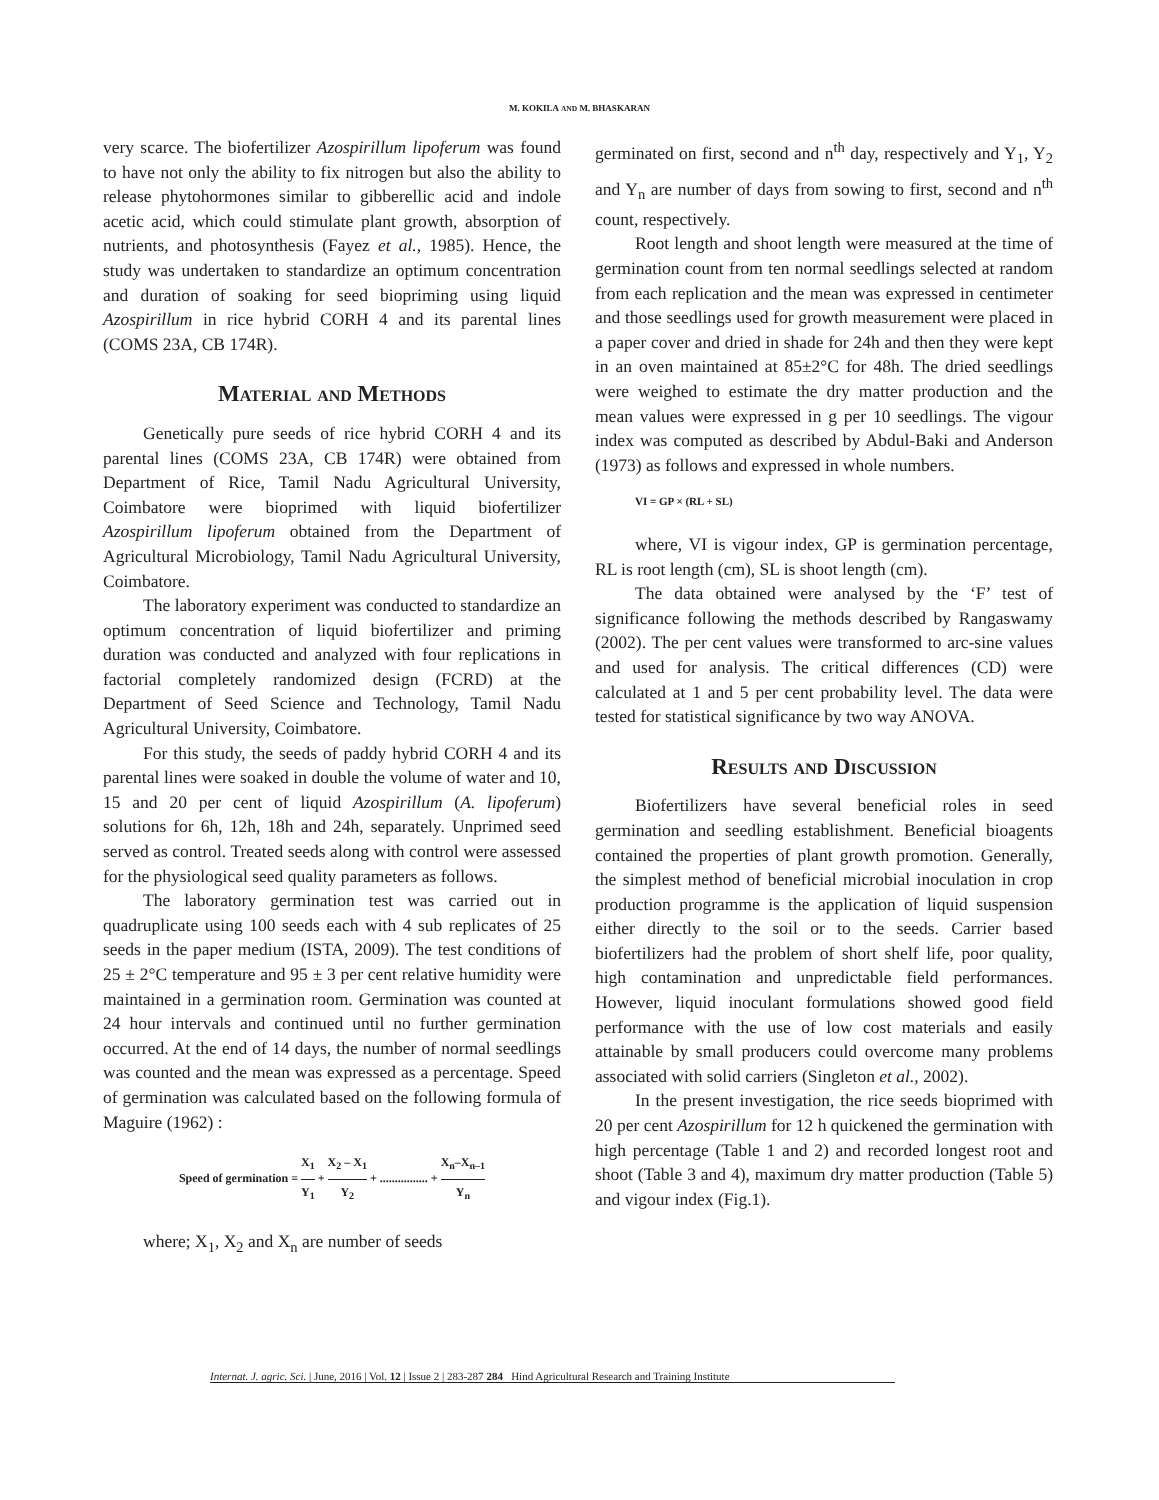M. KOKILA AND M. BHASKARAN
very scarce. The biofertilizer Azospirillum lipoferum was found to have not only the ability to fix nitrogen but also the ability to release phytohormones similar to gibberellic acid and indole acetic acid, which could stimulate plant growth, absorption of nutrients, and photosynthesis (Fayez et al., 1985). Hence, the study was undertaken to standardize an optimum concentration and duration of soaking for seed biopriming using liquid Azospirillum in rice hybrid CORH 4 and its parental lines (COMS 23A, CB 174R).
Material and Methods
Genetically pure seeds of rice hybrid CORH 4 and its parental lines (COMS 23A, CB 174R) were obtained from Department of Rice, Tamil Nadu Agricultural University, Coimbatore were bioprimed with liquid biofertilizer Azospirillum lipoferum obtained from the Department of Agricultural Microbiology, Tamil Nadu Agricultural University, Coimbatore.
The laboratory experiment was conducted to standardize an optimum concentration of liquid biofertilizer and priming duration was conducted and analyzed with four replications in factorial completely randomized design (FCRD) at the Department of Seed Science and Technology, Tamil Nadu Agricultural University, Coimbatore.
For this study, the seeds of paddy hybrid CORH 4 and its parental lines were soaked in double the volume of water and 10, 15 and 20 per cent of liquid Azospirillum (A. lipoferum) solutions for 6h, 12h, 18h and 24h, separately. Unprimed seed served as control. Treated seeds along with control were assessed for the physiological seed quality parameters as follows.
The laboratory germination test was carried out in quadruplicate using 100 seeds each with 4 sub replicates of 25 seeds in the paper medium (ISTA, 2009). The test conditions of 25 ± 2°C temperature and 95 ± 3 per cent relative humidity were maintained in a germination room. Germination was counted at 24 hour intervals and continued until no further germination occurred. At the end of 14 days, the number of normal seedlings was counted and the mean was expressed as a percentage. Speed of germination was calculated based on the following formula of Maguire (1962) :
Speed of germination = X<sub>1</sub> Y<sub>1</sub> + X<sub>2</sub> – X<sub>1</sub> Y<sub>2</sub> + ................ + X<sub>n</sub>–X<sub>n–1</sub> Y<sub>n</sub>
where; X<sub>1</sub>, X<sub>2</sub> and X<sub>n</sub> are number of seeds
germinated on first, second and n<sup>th</sup> day, respectively and Y<sub>1</sub>, Y<sub>2</sub> and Y<sub>n</sub> are number of days from sowing to first, second and n<sup>th</sup> count, respectively.
Root length and shoot length were measured at the time of germination count from ten normal seedlings selected at random from each replication and the mean was expressed in centimeter and those seedlings used for growth measurement were placed in a paper cover and dried in shade for 24h and then they were kept in an oven maintained at 85±2°C for 48h. The dried seedlings were weighed to estimate the dry matter production and the mean values were expressed in g per 10 seedlings. The vigour index was computed as described by Abdul-Baki and Anderson (1973) as follows and expressed in whole numbers.
VI = GP × (RL + SL)
where, VI is vigour index, GP is germination percentage, RL is root length (cm), SL is shoot length (cm).
The data obtained were analysed by the ‘F’ test of significance following the methods described by Rangaswamy (2002). The per cent values were transformed to arc-sine values and used for analysis. The critical differences (CD) were calculated at 1 and 5 per cent probability level. The data were tested for statistical significance by two way ANOVA.
Results and Discussion
Biofertilizers have several beneficial roles in seed germination and seedling establishment. Beneficial bioagents contained the properties of plant growth promotion. Generally, the simplest method of beneficial microbial inoculation in crop production programme is the application of liquid suspension either directly to the soil or to the seeds. Carrier based biofertilizers had the problem of short shelf life, poor quality, high contamination and unpredictable field performances. However, liquid inoculant formulations showed good field performance with the use of low cost materials and easily attainable by small producers could overcome many problems associated with solid carriers (Singleton et al., 2002).
In the present investigation, the rice seeds bioprimed with 20 per cent Azospirillum for 12 h quickened the germination with high percentage (Table 1 and 2) and recorded longest root and shoot (Table 3 and 4), maximum dry matter production (Table 5) and vigour index (Fig.1).
Internat. J. agric. Sci. | June, 2016 | Vol. 12 | Issue 2 | 283-287 284 Hind Agricultural Research and Training Institute